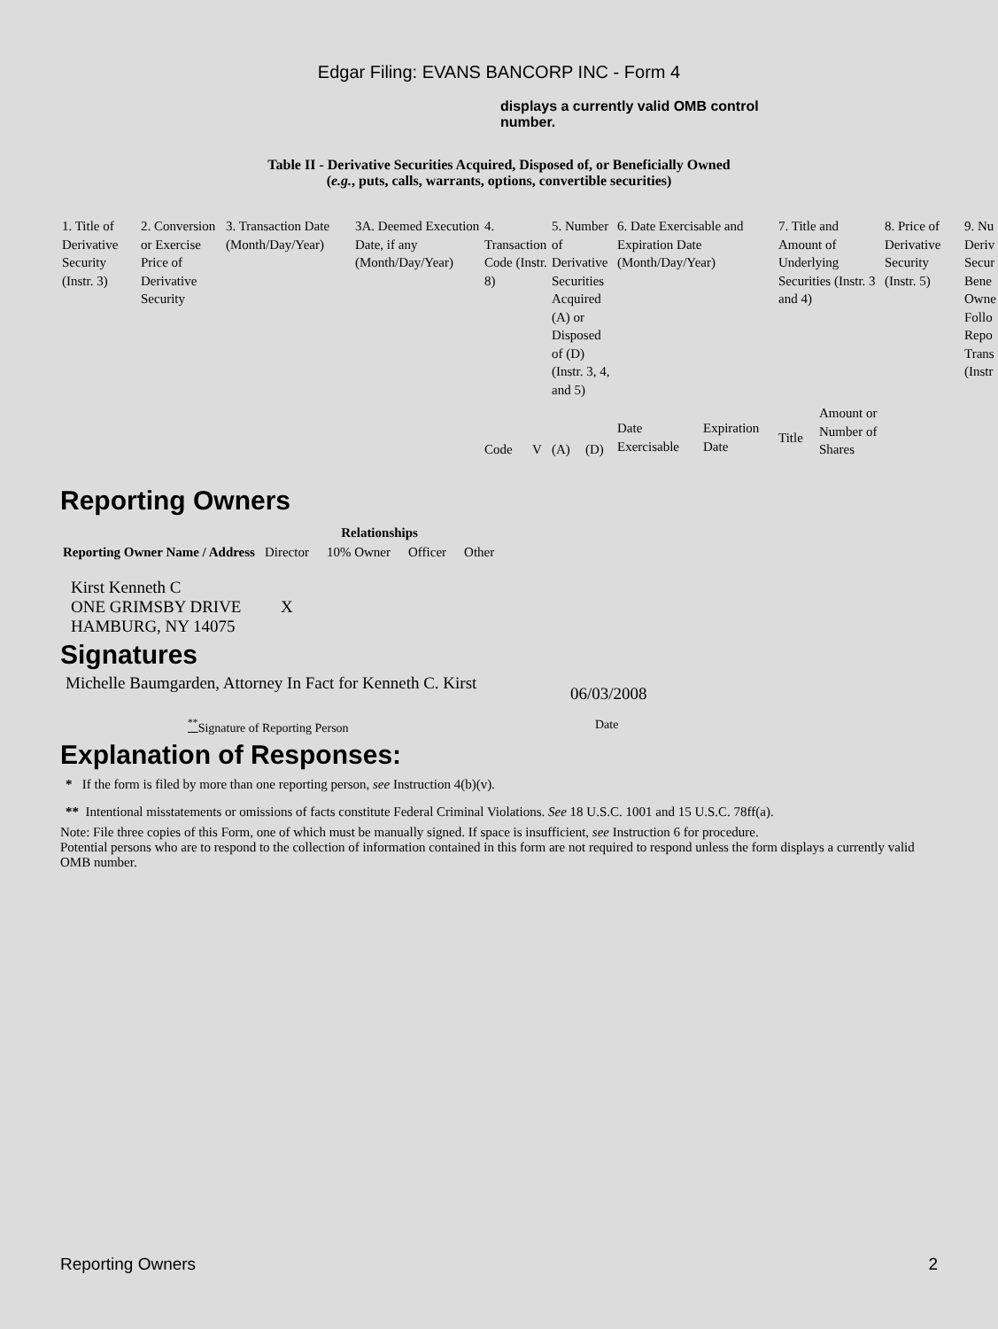Edgar Filing: EVANS BANCORP INC - Form 4
displays a currently valid OMB control number.
Table II - Derivative Securities Acquired, Disposed of, or Beneficially Owned
(e.g., puts, calls, warrants, options, convertible securities)
| 1. Title of Derivative Security (Instr. 3) | 2. Conversion or Exercise Price of Derivative Security | 3. Transaction Date (Month/Day/Year) | 3A. Deemed Execution Date, if any (Month/Day/Year) | 4. Transaction Code (Instr. 8) | | 5. Number of Derivative Securities Acquired (A) or Disposed of (D) (Instr. 3, 4, and 5) | | 6. Date Exercisable and Expiration Date (Month/Day/Year) | | 7. Title and Amount of Underlying Securities (Instr. 3 and 4) | | 8. Price of Derivative Security (Instr. 5) | 9. Nu Deriv Secur Bene Owne Follo Repo Trans (Instr |
| | | | | | | | | Date Exercisable | Expiration Date | Title | Amount or Number of Shares | | |
| | | | | Code | V | (A) | (D) | | | | | | |
Reporting Owners
| Reporting Owner Name / Address | Relationships | | | |
| --- | --- | --- | --- | --- |
| | Director | 10% Owner | Officer | Other |
| Kirst Kenneth C ONE GRIMSBY DRIVE HAMBURG, NY 14075 | X | | | |
Signatures
Michelle Baumgarden, Attorney In Fact for Kenneth C. Kirst
06/03/2008
<sup>**</sup> Signature of Reporting Person Date
Explanation of Responses:
* If the form is filed by more than one reporting person, see Instruction 4(b)(v).
** Intentional misstatements or omissions of facts constitute Federal Criminal Violations. See 18 U.S.C. 1001 and 15 U.S.C. 78ff(a).
Note: File three copies of this Form, one of which must be manually signed. If space is insufficient, see Instruction 6 for procedure.
Potential persons who are to respond to the collection of information contained in this form are not required to respond unless the form displays a currently valid OMB number.
Reporting Owners 2